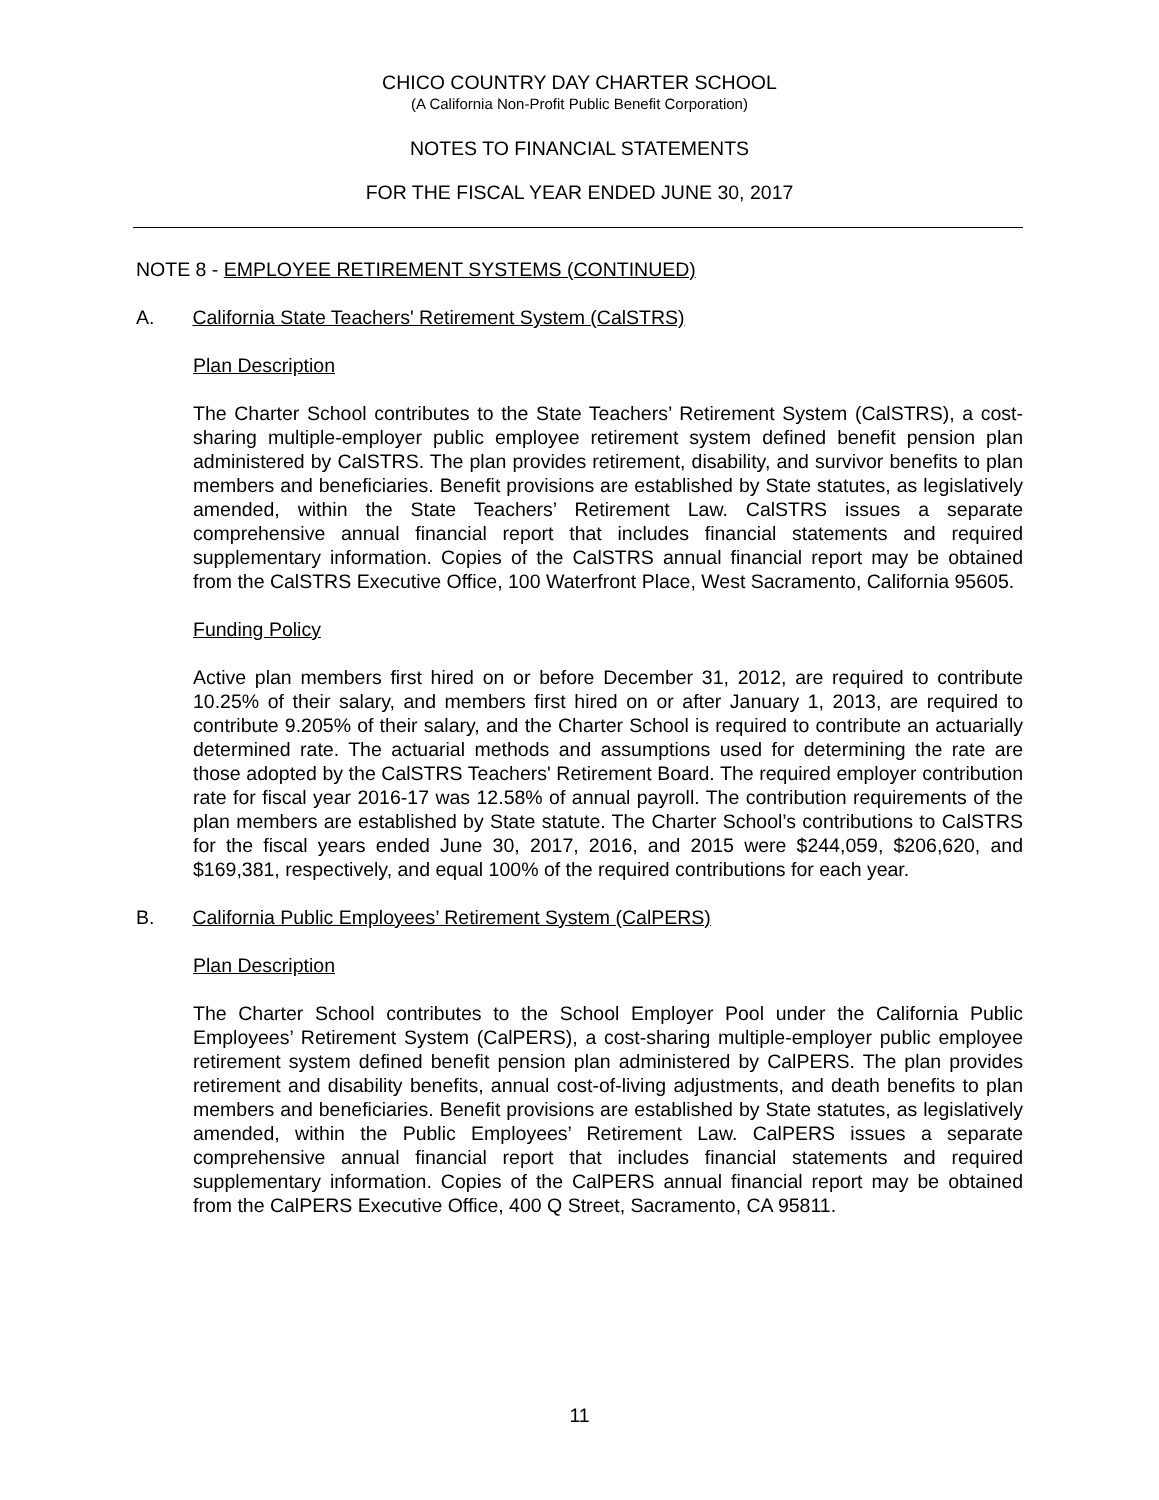CHICO COUNTRY DAY CHARTER SCHOOL
(A California Non-Profit Public Benefit Corporation)
NOTES TO FINANCIAL STATEMENTS
FOR THE FISCAL YEAR ENDED JUNE 30, 2017
NOTE 8 - EMPLOYEE RETIREMENT SYSTEMS (CONTINUED)
A. California State Teachers' Retirement System (CalSTRS)
Plan Description
The Charter School contributes to the State Teachers’ Retirement System (CalSTRS), a cost-sharing multiple-employer public employee retirement system defined benefit pension plan administered by CalSTRS. The plan provides retirement, disability, and survivor benefits to plan members and beneficiaries. Benefit provisions are established by State statutes, as legislatively amended, within the State Teachers’ Retirement Law. CalSTRS issues a separate comprehensive annual financial report that includes financial statements and required supplementary information. Copies of the CalSTRS annual financial report may be obtained from the CalSTRS Executive Office, 100 Waterfront Place, West Sacramento, California 95605.
Funding Policy
Active plan members first hired on or before December 31, 2012, are required to contribute 10.25% of their salary, and members first hired on or after January 1, 2013, are required to contribute 9.205% of their salary, and the Charter School is required to contribute an actuarially determined rate. The actuarial methods and assumptions used for determining the rate are those adopted by the CalSTRS Teachers' Retirement Board. The required employer contribution rate for fiscal year 2016-17 was 12.58% of annual payroll. The contribution requirements of the plan members are established by State statute. The Charter School’s contributions to CalSTRS for the fiscal years ended June 30, 2017, 2016, and 2015 were $244,059, $206,620, and $169,381, respectively, and equal 100% of the required contributions for each year.
B. California Public Employees’ Retirement System (CalPERS)
Plan Description
The Charter School contributes to the School Employer Pool under the California Public Employees’ Retirement System (CalPERS), a cost-sharing multiple-employer public employee retirement system defined benefit pension plan administered by CalPERS. The plan provides retirement and disability benefits, annual cost-of-living adjustments, and death benefits to plan members and beneficiaries. Benefit provisions are established by State statutes, as legislatively amended, within the Public Employees’ Retirement Law. CalPERS issues a separate comprehensive annual financial report that includes financial statements and required supplementary information. Copies of the CalPERS annual financial report may be obtained from the CalPERS Executive Office, 400 Q Street, Sacramento, CA 95811.
11